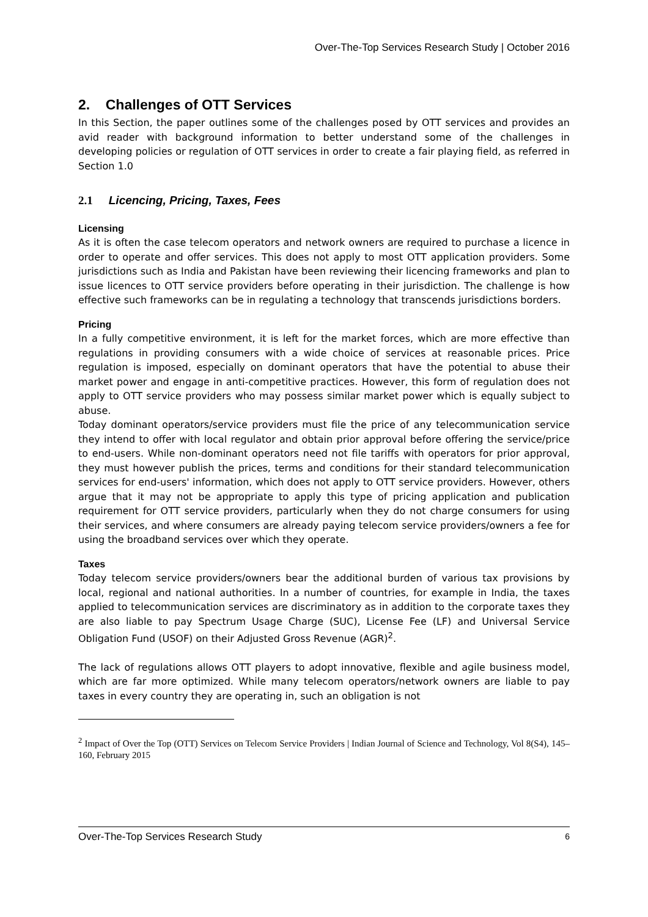Over-The-Top Services Research Study | October 2016
2. Challenges of OTT Services
In this Section, the paper outlines some of the challenges posed by OTT services and provides an avid reader with background information to better understand some of the challenges in developing policies or regulation of OTT services in order to create a fair playing field, as referred in Section 1.0
2.1 Licencing, Pricing, Taxes, Fees
Licensing
As it is often the case telecom operators and network owners are required to purchase a licence in order to operate and offer services. This does not apply to most OTT application providers. Some jurisdictions such as India and Pakistan have been reviewing their licencing frameworks and plan to issue licences to OTT service providers before operating in their jurisdiction. The challenge is how effective such frameworks can be in regulating a technology that transcends jurisdictions borders.
Pricing
In a fully competitive environment, it is left for the market forces, which are more effective than regulations in providing consumers with a wide choice of services at reasonable prices. Price regulation is imposed, especially on dominant operators that have the potential to abuse their market power and engage in anti-competitive practices. However, this form of regulation does not apply to OTT service providers who may possess similar market power which is equally subject to abuse.
Today dominant operators/service providers must file the price of any telecommunication service they intend to offer with local regulator and obtain prior approval before offering the service/price to end-users. While non-dominant operators need not file tariffs with operators for prior approval, they must however publish the prices, terms and conditions for their standard telecommunication services for end-users' information, which does not apply to OTT service providers. However, others argue that it may not be appropriate to apply this type of pricing application and publication requirement for OTT service providers, particularly when they do not charge consumers for using their services, and where consumers are already paying telecom service providers/owners a fee for using the broadband services over which they operate.
Taxes
Today telecom service providers/owners bear the additional burden of various tax provisions by local, regional and national authorities. In a number of countries, for example in India, the taxes applied to telecommunication services are discriminatory as in addition to the corporate taxes they are also liable to pay Spectrum Usage Charge (SUC), License Fee (LF) and Universal Service Obligation Fund (USOF) on their Adjusted Gross Revenue (AGR)<sup>2</sup>.
The lack of regulations allows OTT players to adopt innovative, flexible and agile business model, which are far more optimized. While many telecom operators/network owners are liable to pay taxes in every country they are operating in, such an obligation is not
<sup>2</sup> Impact of Over the Top (OTT) Services on Telecom Service Providers | Indian Journal of Science and Technology, Vol 8(S4), 145–160, February 2015
Over-The-Top Services Research Study 6